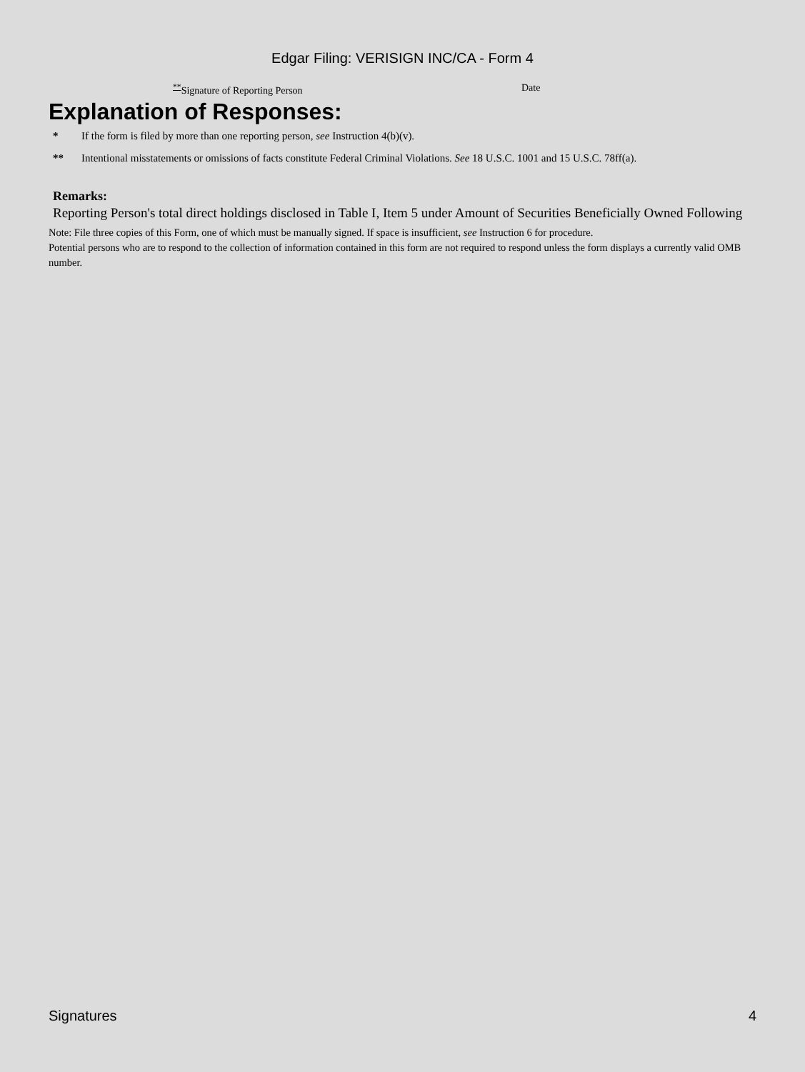Edgar Filing: VERISIGN INC/CA - Form 4
<sup>**</sup> Signature of Reporting Person Date
Explanation of Responses:
* If the form is filed by more than one reporting person, see Instruction 4(b)(v).
** Intentional misstatements or omissions of facts constitute Federal Criminal Violations. See 18 U.S.C. 1001 and 15 U.S.C. 78ff(a).
Remarks:
Reporting Person's total direct holdings disclosed in Table I, Item 5 under Amount of Securities Beneficially Owned Following
Note: File three copies of this Form, one of which must be manually signed. If space is insufficient, see Instruction 6 for procedure.
Potential persons who are to respond to the collection of information contained in this form are not required to respond unless the form displays a currently valid OMB number.
Signatures 4